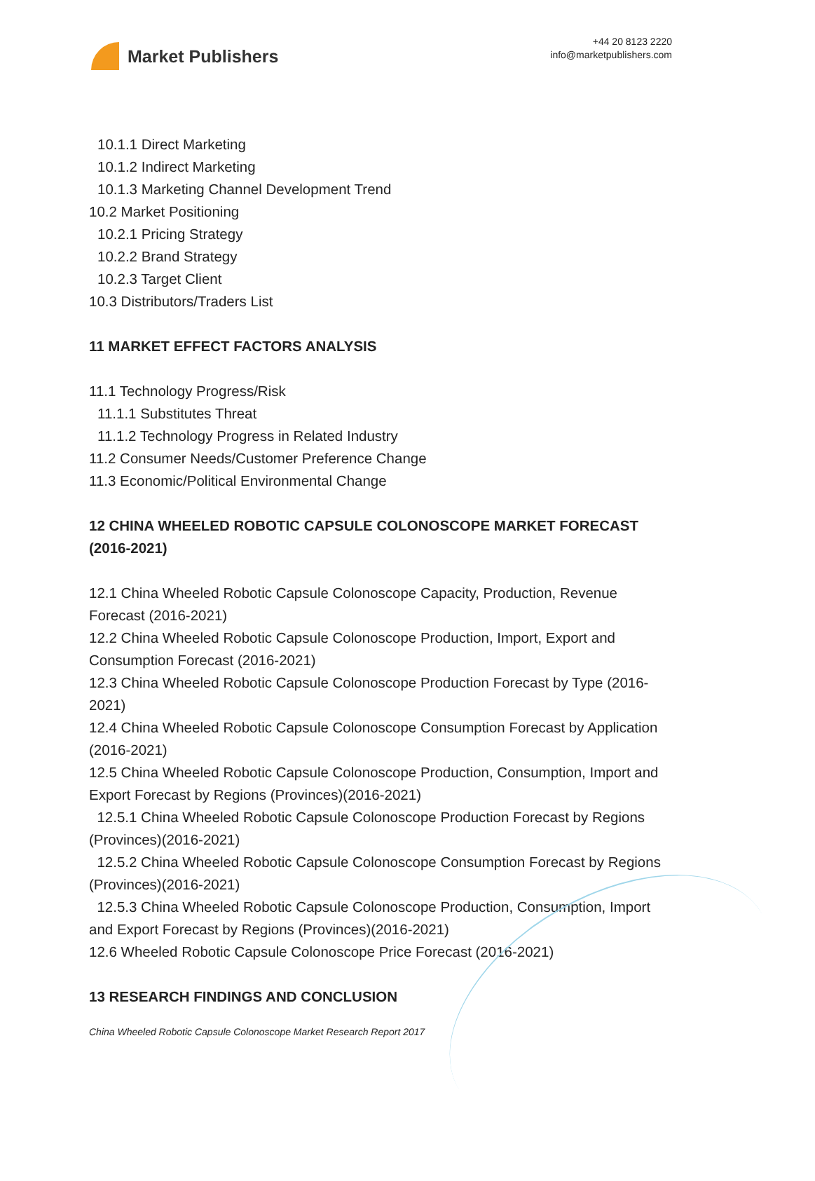Market Publishers
+44 20 8123 2220
info@marketpublishers.com
10.1.1 Direct Marketing
10.1.2 Indirect Marketing
10.1.3 Marketing Channel Development Trend
10.2 Market Positioning
10.2.1 Pricing Strategy
10.2.2 Brand Strategy
10.2.3 Target Client
10.3 Distributors/Traders List
11 MARKET EFFECT FACTORS ANALYSIS
11.1 Technology Progress/Risk
11.1.1 Substitutes Threat
11.1.2 Technology Progress in Related Industry
11.2 Consumer Needs/Customer Preference Change
11.3 Economic/Political Environmental Change
12 CHINA WHEELED ROBOTIC CAPSULE COLONOSCOPE MARKET FORECAST (2016-2021)
12.1 China Wheeled Robotic Capsule Colonoscope Capacity, Production, Revenue Forecast (2016-2021)
12.2 China Wheeled Robotic Capsule Colonoscope Production, Import, Export and Consumption Forecast (2016-2021)
12.3 China Wheeled Robotic Capsule Colonoscope Production Forecast by Type (2016-2021)
12.4 China Wheeled Robotic Capsule Colonoscope Consumption Forecast by Application (2016-2021)
12.5 China Wheeled Robotic Capsule Colonoscope Production, Consumption, Import and Export Forecast by Regions (Provinces)(2016-2021)
12.5.1 China Wheeled Robotic Capsule Colonoscope Production Forecast by Regions (Provinces)(2016-2021)
12.5.2 China Wheeled Robotic Capsule Colonoscope Consumption Forecast by Regions (Provinces)(2016-2021)
12.5.3 China Wheeled Robotic Capsule Colonoscope Production, Consumption, Import and Export Forecast by Regions (Provinces)(2016-2021)
12.6 Wheeled Robotic Capsule Colonoscope Price Forecast (2016-2021)
13 RESEARCH FINDINGS AND CONCLUSION
China Wheeled Robotic Capsule Colonoscope Market Research Report 2017